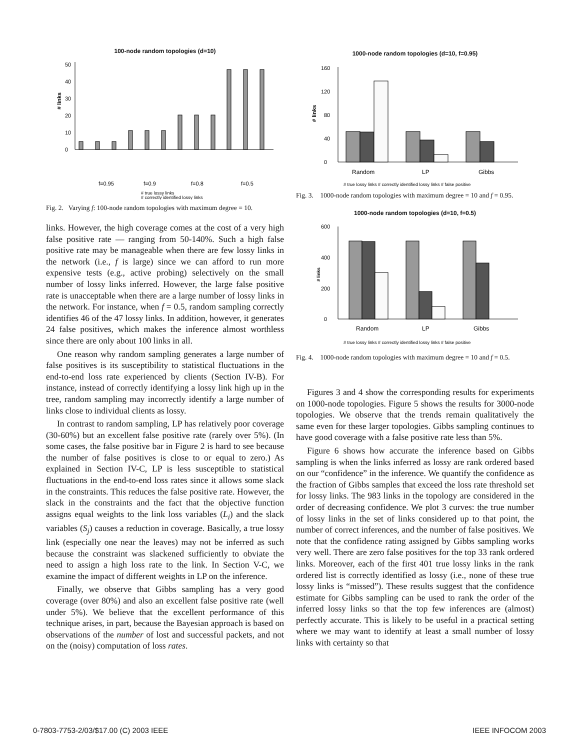100-node random topologies (d=10)
# links
0
10
20
30
40
50
f=0.95
f=0.9
f=0.8
f=0.5
# true lossy links
# correctly identified lossy links
Fig. 2. Varying f: 100-node random topologies with maximum degree = 10.
links. However, the high coverage comes at the cost of a very high false positive rate — ranging from 50-140%. Such a high false positive rate may be manageable when there are few lossy links in the network (i.e., f is large) since we can afford to run more expensive tests (e.g., active probing) selectively on the small number of lossy links inferred. However, the large false positive rate is unacceptable when there are a large number of lossy links in the network. For instance, when f = 0.5, random sampling correctly identifies 46 of the 47 lossy links. In addition, however, it generates 24 false positives, which makes the inference almost worthless since there are only about 100 links in all.
One reason why random sampling generates a large number of false positives is its susceptibility to statistical fluctuations in the end-to-end loss rate experienced by clients (Section IV-B). For instance, instead of correctly identifying a lossy link high up in the tree, random sampling may incorrectly identify a large number of links close to individual clients as lossy.
In contrast to random sampling, LP has relatively poor coverage (30-60%) but an excellent false positive rate (rarely over 5%). (In some cases, the false positive bar in Figure 2 is hard to see because the number of false positives is close to or equal to zero.) As explained in Section IV-C, LP is less susceptible to statistical fluctuations in the end-to-end loss rates since it allows some slack in the constraints. This reduces the false positive rate. However, the slack in the constraints and the fact that the objective function assigns equal weights to the link loss variables (L<sub>i</sub>) and the slack variables (S<sub>j</sub>) causes a reduction in coverage. Basically, a true lossy link (especially one near the leaves) may not be inferred as such because the constraint was slackened sufficiently to obviate the need to assign a high loss rate to the link. In Section V-C, we examine the impact of different weights in LP on the inference.
Finally, we observe that Gibbs sampling has a very good coverage (over 80%) and also an excellent false positive rate (well under 5%). We believe that the excellent performance of this technique arises, in part, because the Bayesian approach is based on observations of the number of lost and successful packets, and not on the (noisy) computation of loss rates.
1000-node random topologies (d=10, f=0.95)
# links
0
40
80
120
160
Random
LP
Gibbs
# true lossy links # correctly identified lossy links # false positive
Fig. 3. 1000-node random topologies with maximum degree = 10 and f = 0.95.
1000-node random topologies (d=10, f=0.5)
# links
0
200
400
600
Random
LP
Gibbs
# true lossy links # correctly identified lossy links # false positive
Fig. 4. 1000-node random topologies with maximum degree = 10 and f = 0.5.
Figures 3 and 4 show the corresponding results for experiments on 1000-node topologies. Figure 5 shows the results for 3000-node topologies. We observe that the trends remain qualitatively the same even for these larger topologies. Gibbs sampling continues to have good coverage with a false positive rate less than 5%.
Figure 6 shows how accurate the inference based on Gibbs sampling is when the links inferred as lossy are rank ordered based on our “confidence” in the inference. We quantify the confidence as the fraction of Gibbs samples that exceed the loss rate threshold set for lossy links. The 983 links in the topology are considered in the order of decreasing confidence. We plot 3 curves: the true number of lossy links in the set of links considered up to that point, the number of correct inferences, and the number of false positives. We note that the confidence rating assigned by Gibbs sampling works very well. There are zero false positives for the top 33 rank ordered links. Moreover, each of the first 401 true lossy links in the rank ordered list is correctly identified as lossy (i.e., none of these true lossy links is “missed”). These results suggest that the confidence estimate for Gibbs sampling can be used to rank the order of the inferred lossy links so that the top few inferences are (almost) perfectly accurate. This is likely to be useful in a practical setting where we may want to identify at least a small number of lossy links with certainty so that
0-7803-7753-2/03/$17.00 (C) 2003 IEEE
IEEE INFOCOM 2003